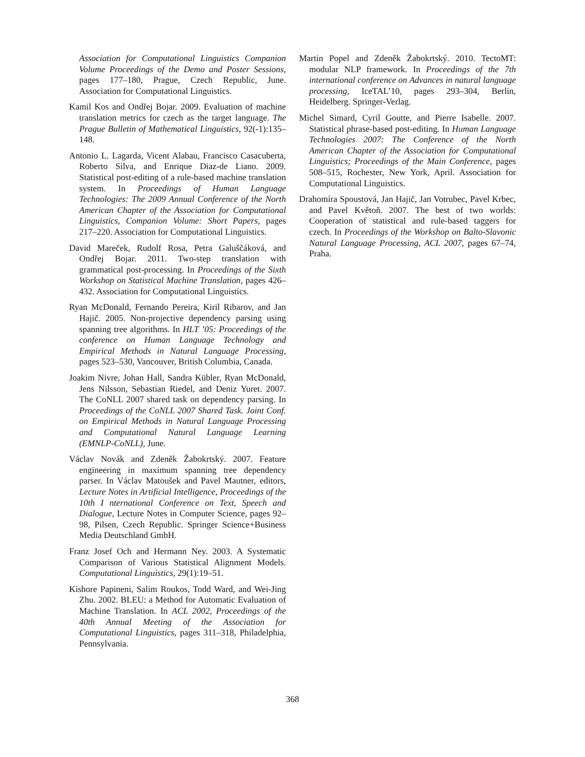Association for Computational Linguistics Companion Volume Proceedings of the Demo and Poster Sessions, pages 177–180, Prague, Czech Republic, June. Association for Computational Linguistics.
Kamil Kos and Ondřej Bojar. 2009. Evaluation of machine translation metrics for czech as the target language. The Prague Bulletin of Mathematical Linguistics, 92(-1):135–148.
Antonio L. Lagarda, Vicent Alabau, Francisco Casacuberta, Roberto Silva, and Enrique Diaz-de Liano. 2009. Statistical post-editing of a rule-based machine translation system. In Proceedings of Human Language Technologies: The 2009 Annual Conference of the North American Chapter of the Association for Computational Linguistics, Companion Volume: Short Papers, pages 217–220. Association for Computational Linguistics.
David Mareček, Rudolf Rosa, Petra Galuščáková, and Ondřej Bojar. 2011. Two-step translation with grammatical post-processing. In Proceedings of the Sixth Workshop on Statistical Machine Translation, pages 426–432. Association for Computational Linguistics.
Ryan McDonald, Fernando Pereira, Kiril Ribarov, and Jan Hajič. 2005. Non-projective dependency parsing using spanning tree algorithms. In HLT ’05: Proceedings of the conference on Human Language Technology and Empirical Methods in Natural Language Processing, pages 523–530, Vancouver, British Columbia, Canada.
Joakim Nivre, Johan Hall, Sandra Kübler, Ryan McDonald, Jens Nilsson, Sebastian Riedel, and Deniz Yuret. 2007. The CoNLL 2007 shared task on dependency parsing. In Proceedings of the CoNLL 2007 Shared Task. Joint Conf. on Empirical Methods in Natural Language Processing and Computational Natural Language Learning (EMNLP-CoNLL), June.
Václav Novák and Zdeněk Žabokrtský. 2007. Feature engineering in maximum spanning tree dependency parser. In Václav Matoušek and Pavel Mautner, editors, Lecture Notes in Artificial Intelligence, Proceedings of the 10th I nternational Conference on Text, Speech and Dialogue, Lecture Notes in Computer Science, pages 92–98, Pilsen, Czech Republic. Springer Science+Business Media Deutschland GmbH.
Franz Josef Och and Hermann Ney. 2003. A Systematic Comparison of Various Statistical Alignment Models. Computational Linguistics, 29(1):19–51.
Kishore Papineni, Salim Roukos, Todd Ward, and Wei-Jing Zhu. 2002. BLEU: a Method for Automatic Evaluation of Machine Translation. In ACL 2002, Proceedings of the 40th Annual Meeting of the Association for Computational Linguistics, pages 311–318, Philadelphia, Pennsylvania.
Martin Popel and Zdeněk Žabokrtský. 2010. TectoMT: modular NLP framework. In Proceedings of the 7th international conference on Advances in natural language processing, IceTAL’10, pages 293–304, Berlin, Heidelberg. Springer-Verlag.
Michel Simard, Cyril Goutte, and Pierre Isabelle. 2007. Statistical phrase-based post-editing. In Human Language Technologies 2007: The Conference of the North American Chapter of the Association for Computational Linguistics; Proceedings of the Main Conference, pages 508–515, Rochester, New York, April. Association for Computational Linguistics.
Drahomíra Spoustová, Jan Hajič, Jan Votrubec, Pavel Krbec, and Pavel Květoň. 2007. The best of two worlds: Cooperation of statistical and rule-based taggers for czech. In Proceedings of the Workshop on Balto-Slavonic Natural Language Processing, ACL 2007, pages 67–74, Praha.
368